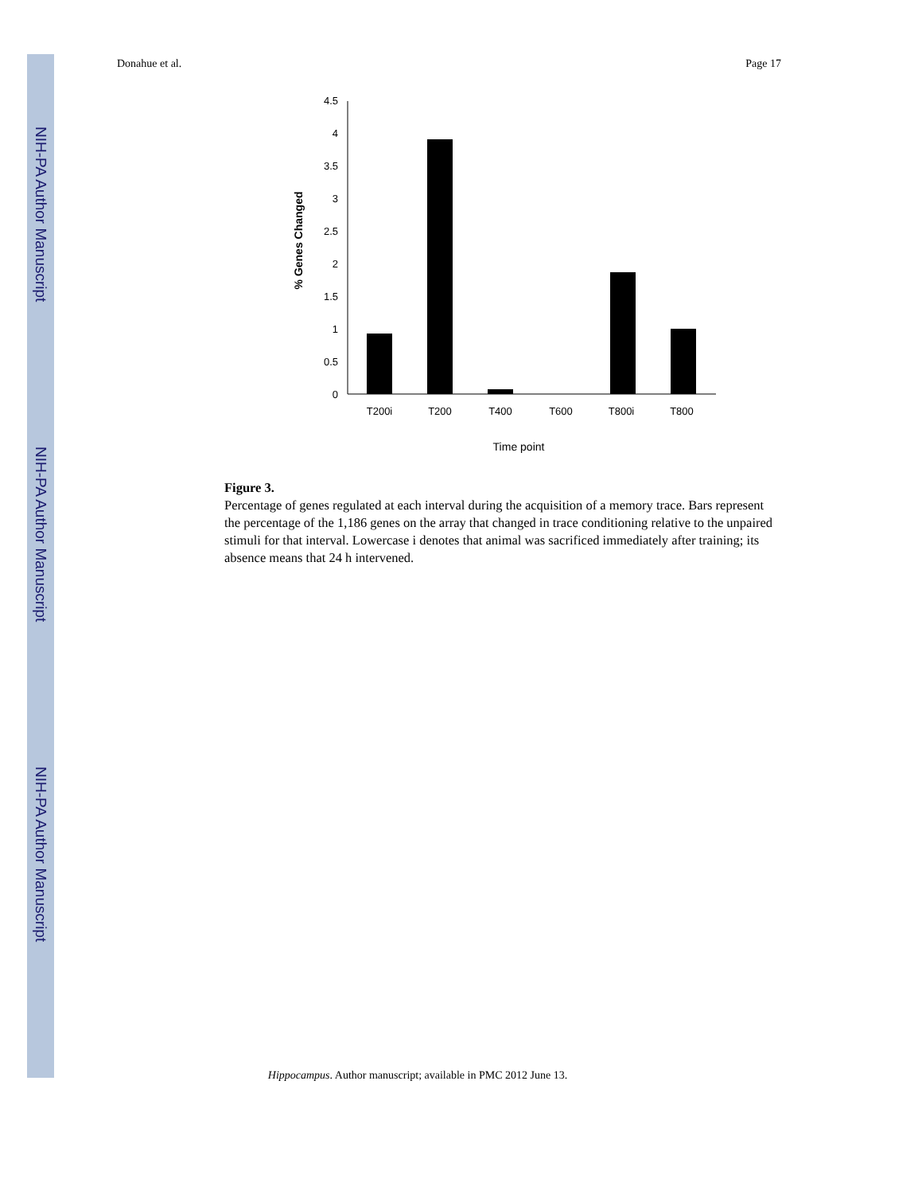NIH-PA Author Manuscript
NIH-PA Author Manuscript
NIH-PA Author Manuscript
Donahue et al. Page 17
4.5
4
3.5
3
2.5
2
1.5
1
0.5
0
T200i
T200
T400
T600
T800i
T800
Time point
% Genes Changed
Figure 3.
Percentage of genes regulated at each interval during the acquisition of a memory trace. Bars represent the percentage of the 1,186 genes on the array that changed in trace conditioning relative to the unpaired stimuli for that interval. Lowercase i denotes that animal was sacrificed immediately after training; its absence means that 24 h intervened.
Hippocampus. Author manuscript; available in PMC 2012 June 13.